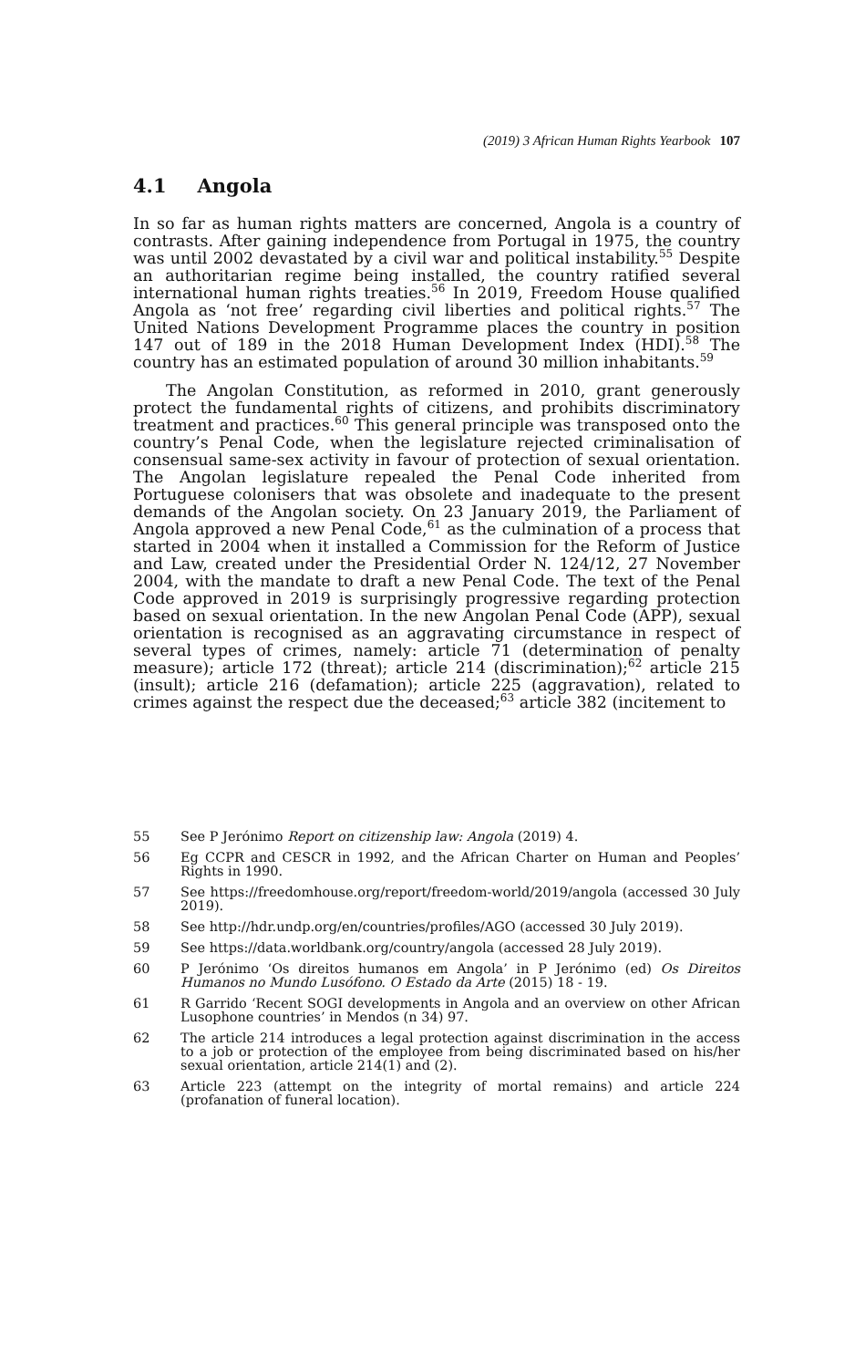(2019) 3 African Human Rights Yearbook 107
4.1 Angola
In so far as human rights matters are concerned, Angola is a country of contrasts. After gaining independence from Portugal in 1975, the country was until 2002 devastated by a civil war and political instability.<sup>55</sup> Despite an authoritarian regime being installed, the country ratified several international human rights treaties.<sup>56</sup> In 2019, Freedom House qualified Angola as ‘not free’ regarding civil liberties and political rights.<sup>57</sup> The United Nations Development Programme places the country in position 147 out of 189 in the 2018 Human Development Index (HDI).<sup>58</sup> The country has an estimated population of around 30 million inhabitants.<sup>59</sup>
The Angolan Constitution, as reformed in 2010, grant generously protect the fundamental rights of citizens, and prohibits discriminatory treatment and practices.<sup>60</sup> This general principle was transposed onto the country’s Penal Code, when the legislature rejected criminalisation of consensual same-sex activity in favour of protection of sexual orientation. The Angolan legislature repealed the Penal Code inherited from Portuguese colonisers that was obsolete and inadequate to the present demands of the Angolan society. On 23 January 2019, the Parliament of Angola approved a new Penal Code,<sup>61</sup> as the culmination of a process that started in 2004 when it installed a Commission for the Reform of Justice and Law, created under the Presidential Order N. 124/12, 27 November 2004, with the mandate to draft a new Penal Code. The text of the Penal Code approved in 2019 is surprisingly progressive regarding protection based on sexual orientation. In the new Angolan Penal Code (APP), sexual orientation is recognised as an aggravating circumstance in respect of several types of crimes, namely: article 71 (determination of penalty measure); article 172 (threat); article 214 (discrimination);<sup>62</sup> article 215 (insult); article 216 (defamation); article 225 (aggravation), related to crimes against the respect due the deceased;<sup>63</sup> article 382 (incitement to
55 See P Jerónimo Report on citizenship law: Angola (2019) 4.
56 Eg CCPR and CESCR in 1992, and the African Charter on Human and Peoples’ Rights in 1990.
57 See https://freedomhouse.org/report/freedom-world/2019/angola (accessed 30 July 2019).
58 See http://hdr.undp.org/en/countries/profiles/AGO (accessed 30 July 2019).
59 See https://data.worldbank.org/country/angola (accessed 28 July 2019).
60 P Jerónimo ‘Os direitos humanos em Angola’ in P Jerónimo (ed) Os Direitos Humanos no Mundo Lusófono. O Estado da Arte (2015) 18 - 19.
61 R Garrido ‘Recent SOGI developments in Angola and an overview on other African Lusophone countries’ in Mendos (n 34) 97.
62 The article 214 introduces a legal protection against discrimination in the access to a job or protection of the employee from being discriminated based on his/her sexual orientation, article 214(1) and (2).
63 Article 223 (attempt on the integrity of mortal remains) and article 224 (profanation of funeral location).